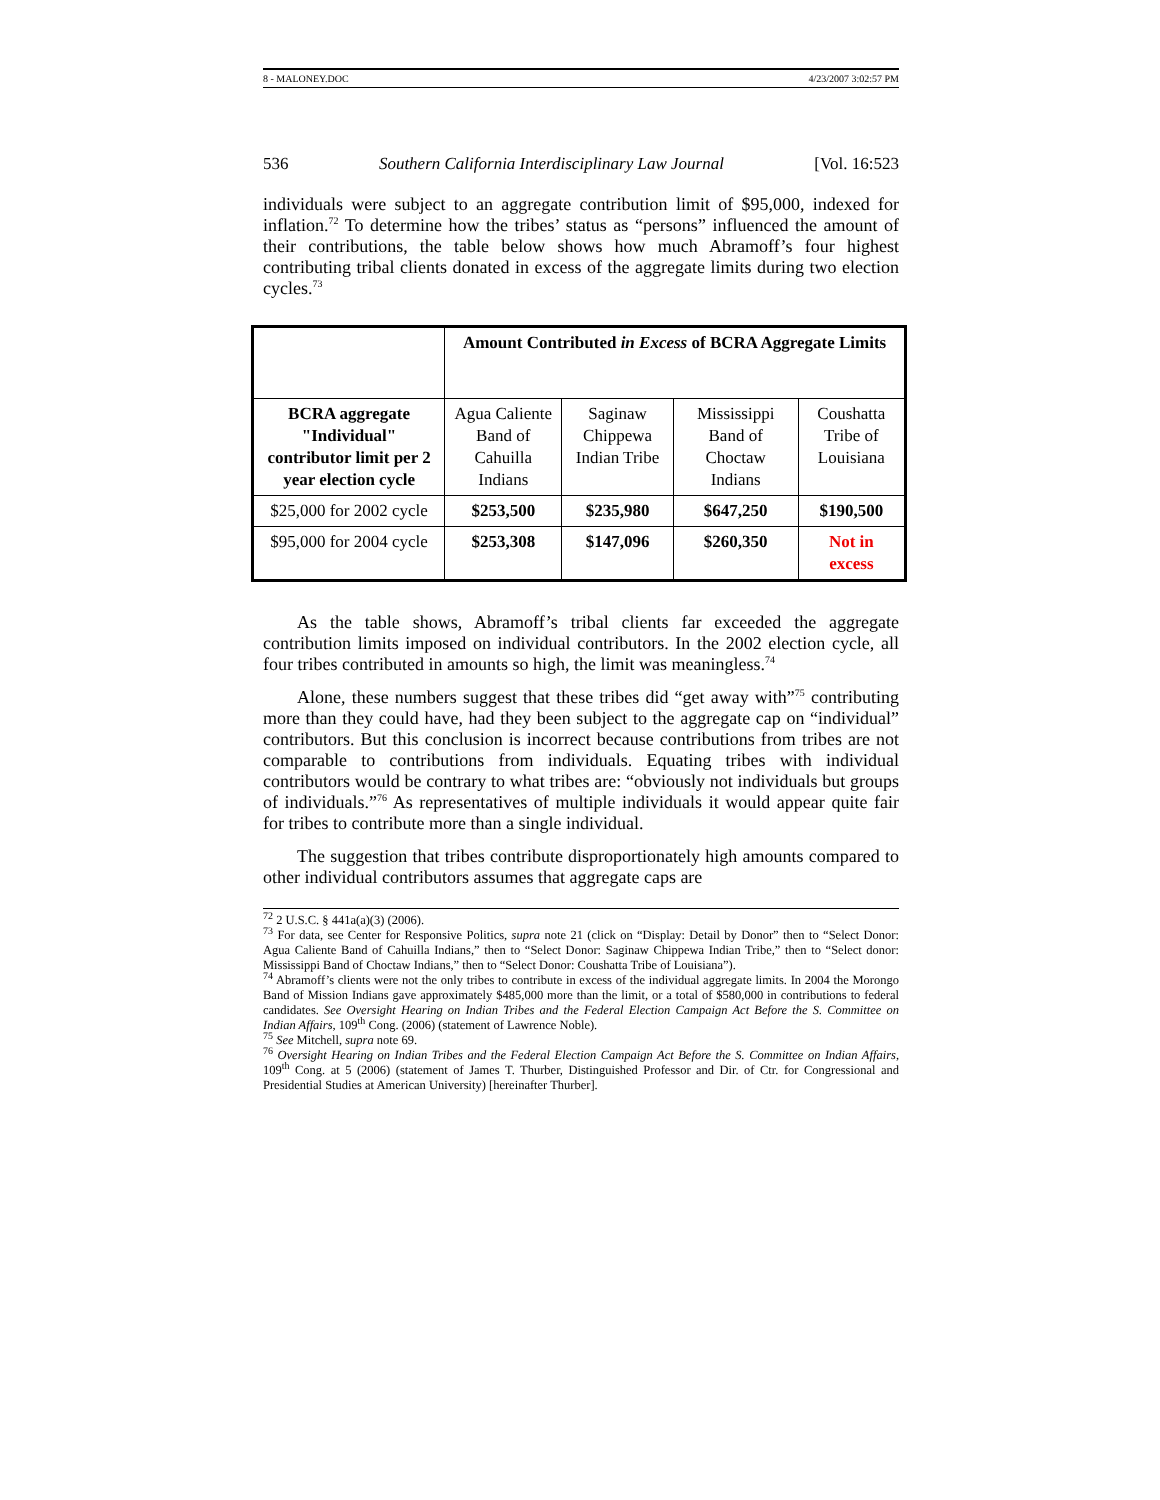8 - MALONEY.DOC 4/23/2007 3:02:57 PM
536 Southern California Interdisciplinary Law Journal [Vol. 16:523
individuals were subject to an aggregate contribution limit of $95,000, indexed for inflation.<sup>72</sup> To determine how the tribes’ status as “persons” influenced the amount of their contributions, the table below shows how much Abramoff’s four highest contributing tribal clients donated in excess of the aggregate limits during two election cycles.<sup>73</sup>
| | Amount Contributed in Excess of BCRA Aggregate Limits | | | |
| --- | --- | --- | --- | --- |
| BCRA aggregate "Individual" contributor limit per 2 year election cycle | Agua Caliente Band of Cahuilla Indians | Saginaw Chippewa Indian Tribe | Mississippi Band of Choctaw Indians | Coushatta Tribe of Louisiana |
| $25,000 for 2002 cycle | $253,500 | $235,980 | $647,250 | $190,500 |
| $95,000 for 2004 cycle | $253,308 | $147,096 | $260,350 | Not in excess |
As the table shows, Abramoff’s tribal clients far exceeded the aggregate contribution limits imposed on individual contributors. In the 2002 election cycle, all four tribes contributed in amounts so high, the limit was meaningless.<sup>74</sup>
Alone, these numbers suggest that these tribes did “get away with”<sup>75</sup> contributing more than they could have, had they been subject to the aggregate cap on “individual” contributors. But this conclusion is incorrect because contributions from tribes are not comparable to contributions from individuals. Equating tribes with individual contributors would be contrary to what tribes are: “obviously not individuals but groups of individuals.”<sup>76</sup> As representatives of multiple individuals it would appear quite fair for tribes to contribute more than a single individual.
The suggestion that tribes contribute disproportionately high amounts compared to other individual contributors assumes that aggregate caps are
<sup>72</sup> 2 U.S.C. § 441a(a)(3) (2006).
<sup>73</sup> For data, see Center for Responsive Politics, supra note 21 (click on “Display: Detail by Donor” then to “Select Donor: Agua Caliente Band of Cahuilla Indians,” then to “Select Donor: Saginaw Chippewa Indian Tribe,” then to “Select donor: Mississippi Band of Choctaw Indians,” then to “Select Donor: Coushatta Tribe of Louisiana”).
<sup>74</sup> Abramoff’s clients were not the only tribes to contribute in excess of the individual aggregate limits. In 2004 the Morongo Band of Mission Indians gave approximately $485,000 more than the limit, or a total of $580,000 in contributions to federal candidates. See Oversight Hearing on Indian Tribes and the Federal Election Campaign Act Before the S. Committee on Indian Affairs, 109<sup>th</sup> Cong. (2006) (statement of Lawrence Noble).
<sup>75</sup> See Mitchell, supra note 69.
<sup>76</sup> Oversight Hearing on Indian Tribes and the Federal Election Campaign Act Before the S. Committee on Indian Affairs, 109<sup>th</sup> Cong. at 5 (2006) (statement of James T. Thurber, Distinguished Professor and Dir. of Ctr. for Congressional and Presidential Studies at American University) [hereinafter Thurber].